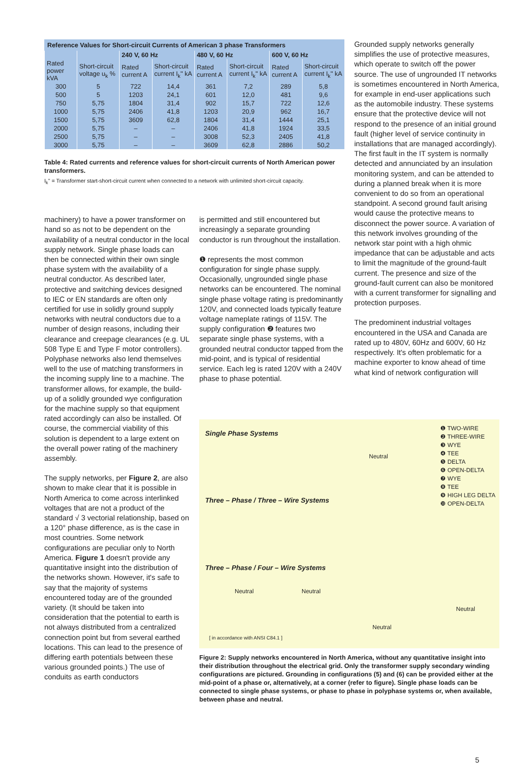Reference Values for Short-circuit Currents of American 3 phase Transformers
| | | 240 V, 60 Hz | | 480 V, 60 Hz | | 600 V, 60 Hz | |
| --- | --- | --- | --- | --- | --- | --- | --- |
| Rated power kVA | Short-circuit voltage u<sub>k</sub> % | Rated current A | Short-circuit current I<sub>k</sub>'' kA | Rated current A | Short-circuit current I<sub>k</sub>'' kA | Rated current A | Short-circuit current I<sub>k</sub>'' kA |
| 300 | 5 | 722 | 14,4 | 361 | 7,2 | 289 | 5,8 |
| 500 | 5 | 1203 | 24,1 | 601 | 12,0 | 481 | 9,6 |
| 750 | 5,75 | 1804 | 31,4 | 902 | 15,7 | 722 | 12,6 |
| 1000 | 5,75 | 2406 | 41,8 | 1203 | 20,9 | 962 | 16,7 |
| 1500 | 5,75 | 3609 | 62,8 | 1804 | 31,4 | 1444 | 25,1 |
| 2000 | 5,75 | – | – | 2406 | 41,8 | 1924 | 33,5 |
| 2500 | 5,75 | – | – | 3008 | 52,3 | 2405 | 41,8 |
| 3000 | 5,75 | – | – | 3609 | 62,8 | 2886 | 50,2 |
Table 4: Rated currents and reference values for short-circuit currents of North American power transformers.
I<sub>k</sub>'' = Transformer start-short-circuit current when connected to a network with unlimited short-circuit capacity.
machinery) to have a power transformer on hand so as not to be dependent on the availability of a neutral conductor in the local supply network. Single phase loads can then be connected within their own single phase system with the availability of a neutral conductor. As described later, protective and switching devices designed to IEC or EN standards are often only certified for use in solidly ground supply networks with neutral conductors due to a number of design reasons, including their clearance and creepage clearances (e.g. UL 508 Type E and Type F motor controllers). Polyphase networks also lend themselves well to the use of matching transformers in the incoming supply line to a machine. The transformer allows, for example, the build-up of a solidly grounded wye configuration for the machine supply so that equipment rated accordingly can also be installed. Of course, the commercial viability of this solution is dependent to a large extent on the overall power rating of the machinery assembly.
The supply networks, per Figure 2, are also shown to make clear that it is possible in North America to come across interlinked voltages that are not a product of the standard √ 3 vectorial relationship, based on a 120° phase difference, as is the case in most countries. Some network configurations are peculiar only to North America. Figure 1 doesn't provide any quantitative insight into the distribution of the networks shown. However, it's safe to say that the majority of systems encountered today are of the grounded variety. (It should be taken into consideration that the potential to earth is not always distributed from a centralized connection point but from several earthed locations. This can lead to the presence of differing earth potentials between these various grounded points.) The use of conduits as earth conductors
is permitted and still encountered but increasingly a separate grounding conductor is run throughout the installation.
❶ represents the most common configuration for single phase supply. Occasionally, ungrounded single phase networks can be encountered. The nominal single phase voltage rating is predominantly 120V, and connected loads typically feature voltage nameplate ratings of 115V. The supply configuration ❷ features two separate single phase systems, with a grounded neutral conductor tapped from the mid-point, and is typical of residential service. Each leg is rated 120V with a 240V phase to phase potential.
Grounded supply networks generally simplifies the use of protective measures, which operate to switch off the power source. The use of ungrounded IT networks is sometimes encountered in North America, for example in end-user applications such as the automobile industry. These systems ensure that the protective device will not respond to the presence of an initial ground fault (higher level of service continuity in installations that are managed accordingly). The first fault in the IT system is normally detected and annunciated by an insulation monitoring system, and can be attended to during a planned break when it is more convenient to do so from an operational standpoint. A second ground fault arising would cause the protective means to disconnect the power source. A variation of this network involves grounding of the network star point with a high ohmic impedance that can be adjustable and acts to limit the magnitude of the ground-fault current. The presence and size of the ground-fault current can also be monitored with a current transformer for signalling and protection purposes.
The predominent industrial voltages encountered in the USA and Canada are rated up to 480V, 60Hz and 600V, 60 Hz respectively. It's often problematic for a machine exporter to know ahead of time what kind of network configuration will
Single Phase Systems
❶ TWO-WIRE
❷ THREE-WIRE
❸ WYE
❹ TEE
❺ DELTA
❻ OPEN-DELTA
❼ WYE
❽ TEE
❾ HIGH LEG DELTA
❿ OPEN-DELTA
Neutral
Three – Phase / Three – Wire Systems
Three – Phase / Four – Wire Systems
Neutral Neutral
Neutral
Neutral
[ in accordance with ANSI C84.1 ]
Figure 2: Supply networks encountered in North America, without any quantitative insight into their distribution throughout the electrical grid. Only the transformer supply secondary winding configurations are pictured. Grounding in configurations (5) and (6) can be provided either at the mid-point of a phase or, alternatively, at a corner (refer to figure). Single phase loads can be connected to single phase systems, or phase to phase in polyphase systems or, when available, between phase and neutral.
5